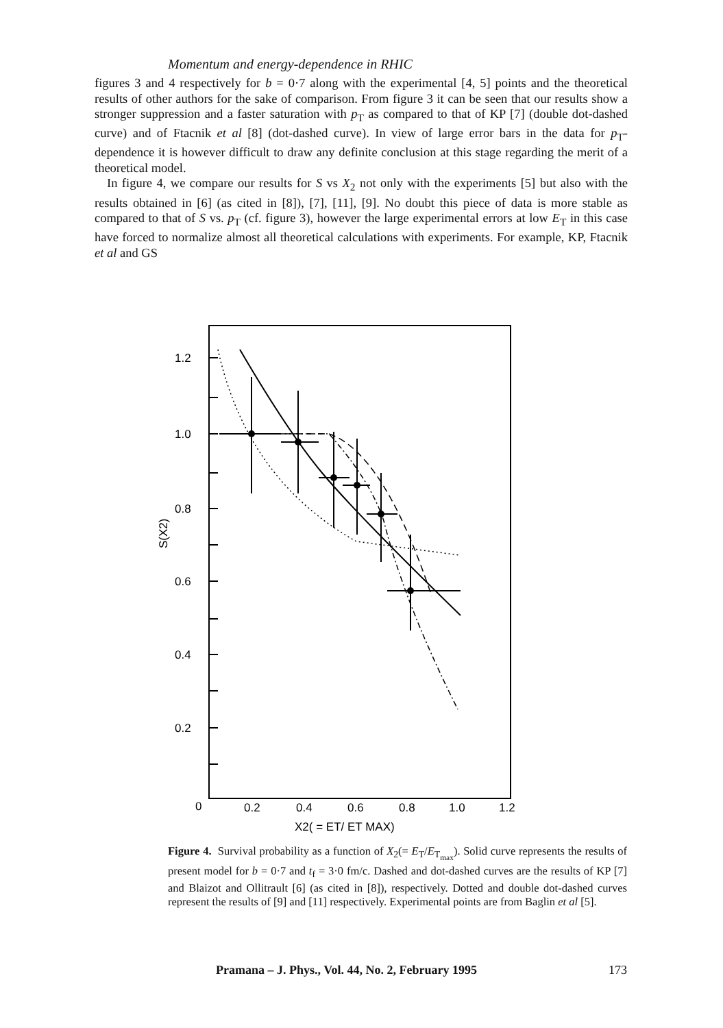Momentum and energy-dependence in RHIC
figures 3 and 4 respectively for b = 0·7 along with the experimental [4, 5] points and the theoretical results of other authors for the sake of comparison. From figure 3 it can be seen that our results show a stronger suppression and a faster saturation with p<sub>T</sub> as compared to that of KP [7] (double dot-dashed curve) and of Ftacnik et al [8] (dot-dashed curve). In view of large error bars in the data for p<sub>T</sub>-dependence it is however difficult to draw any definite conclusion at this stage regarding the merit of a theoretical model.
In figure 4, we compare our results for S vs X<sub>2</sub> not only with the experiments [5] but also with the results obtained in [6] (as cited in [8]), [7], [11], [9]. No doubt this piece of data is more stable as compared to that of S vs. p<sub>T</sub> (cf. figure 3), however the large experimental errors at low E<sub>T</sub> in this case have forced to normalize almost all theoretical calculations with experiments. For example, KP, Ftacnik et al and GS
1.2
1.0
0.8
0.6
0.4
0.2
0
0.2
0.4
0.6
0.8
1.0
1.2
X2( = ET/ ET MAX)
S(X2)
Figure 4. Survival probability as a function of X<sub>2</sub>(= E<sub>T</sub>/E<sub>T<sub>max</sub></sub>). Solid curve represents the results of present model for b = 0·7 and t<sub>f</sub> = 3·0 fm/c. Dashed and dot-dashed curves are the results of KP [7] and Blaizot and Ollitrault [6] (as cited in [8]), respectively. Dotted and double dot-dashed curves represent the results of [9] and [11] respectively. Experimental points are from Baglin et al [5].
Pramana – J. Phys., Vol. 44, No. 2, February 1995 173